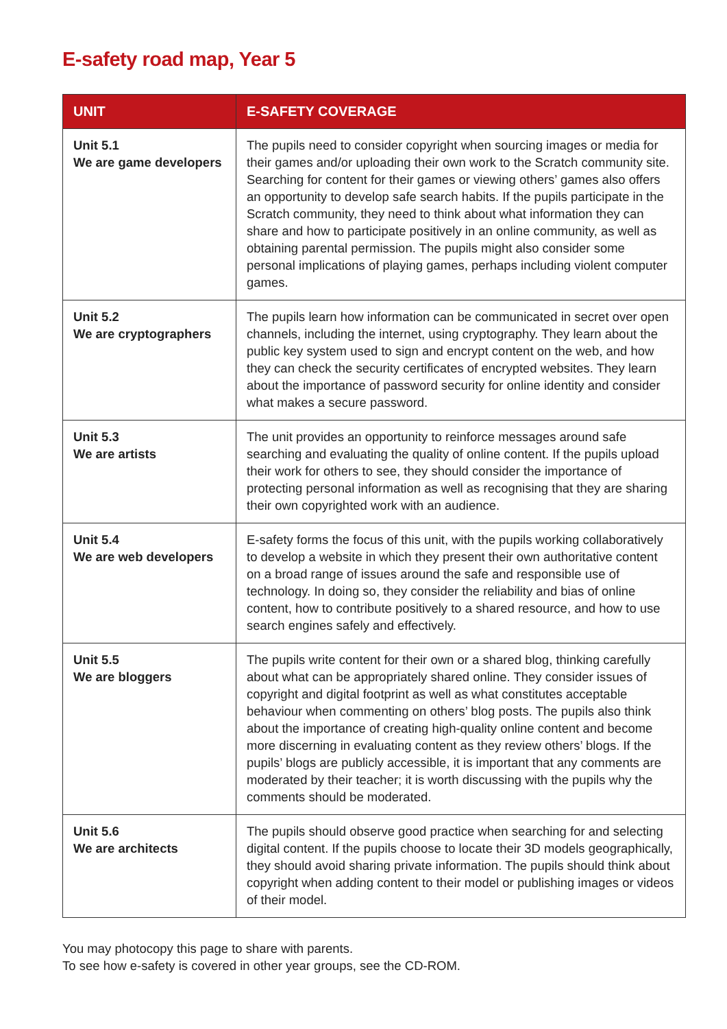E-safety road map, Year 5
| UNIT | E-SAFETY COVERAGE |
| --- | --- |
| Unit 5.1 We are game developers | The pupils need to consider copyright when sourcing images or media for their games and/or uploading their own work to the Scratch community site. Searching for content for their games or viewing others’ games also offers an opportunity to develop safe search habits. If the pupils participate in the Scratch community, they need to think about what information they can share and how to participate positively in an online community, as well as obtaining parental permission. The pupils might also consider some personal implications of playing games, perhaps including violent computer games. |
| Unit 5.2 We are cryptographers | The pupils learn how information can be communicated in secret over open channels, including the internet, using cryptography. They learn about the public key system used to sign and encrypt content on the web, and how they can check the security certificates of encrypted websites. They learn about the importance of password security for online identity and consider what makes a secure password. |
| Unit 5.3 We are artists | The unit provides an opportunity to reinforce messages around safe searching and evaluating the quality of online content. If the pupils upload their work for others to see, they should consider the importance of protecting personal information as well as recognising that they are sharing their own copyrighted work with an audience. |
| Unit 5.4 We are web developers | E-safety forms the focus of this unit, with the pupils working collaboratively to develop a website in which they present their own authoritative content on a broad range of issues around the safe and responsible use of technology. In doing so, they consider the reliability and bias of online content, how to contribute positively to a shared resource, and how to use search engines safely and effectively. |
| Unit 5.5 We are bloggers | The pupils write content for their own or a shared blog, thinking carefully about what can be appropriately shared online. They consider issues of copyright and digital footprint as well as what constitutes acceptable behaviour when commenting on others’ blog posts. The pupils also think about the importance of creating high-quality online content and become more discerning in evaluating content as they review others’ blogs. If the pupils’ blogs are publicly accessible, it is important that any comments are moderated by their teacher; it is worth discussing with the pupils why the comments should be moderated. |
| Unit 5.6 We are architects | The pupils should observe good practice when searching for and selecting digital content. If the pupils choose to locate their 3D models geographically, they should avoid sharing private information. The pupils should think about copyright when adding content to their model or publishing images or videos of their model. |
You may photocopy this page to share with parents.
To see how e-safety is covered in other year groups, see the CD-ROM.